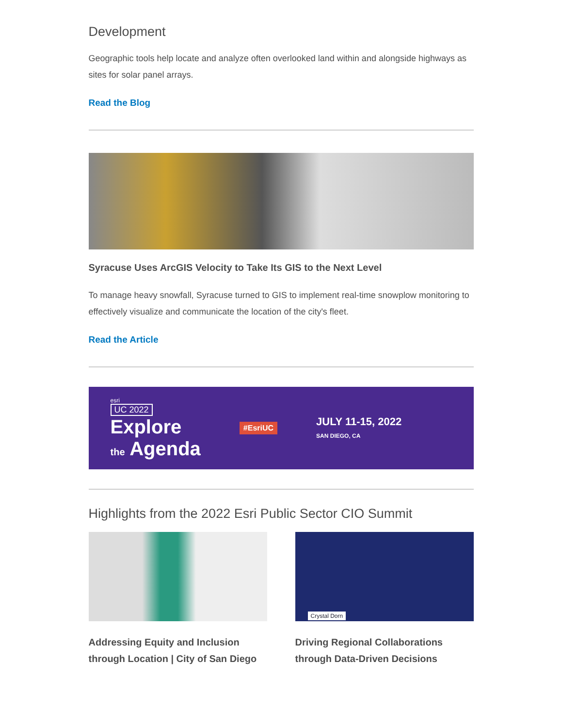Development
Geographic tools help locate and analyze often overlooked land within and alongside highways as sites for solar panel arrays.
Read the Blog
Syracuse Uses ArcGIS Velocity to Take Its GIS to the Next Level
To manage heavy snowfall, Syracuse turned to GIS to implement real-time snowplow monitoring to effectively visualize and communicate the location of the city's fleet.
Read the Article
esri
UC 2022
Explore
the Agenda
#EsriUC
JULY 11-15, 2022
SAN DIEGO, CA
Highlights from the 2022 Esri Public Sector CIO Summit
Addressing Equity and Inclusion through Location | City of San Diego
Crystal Dorn
Driving Regional Collaborations through Data-Driven Decisions